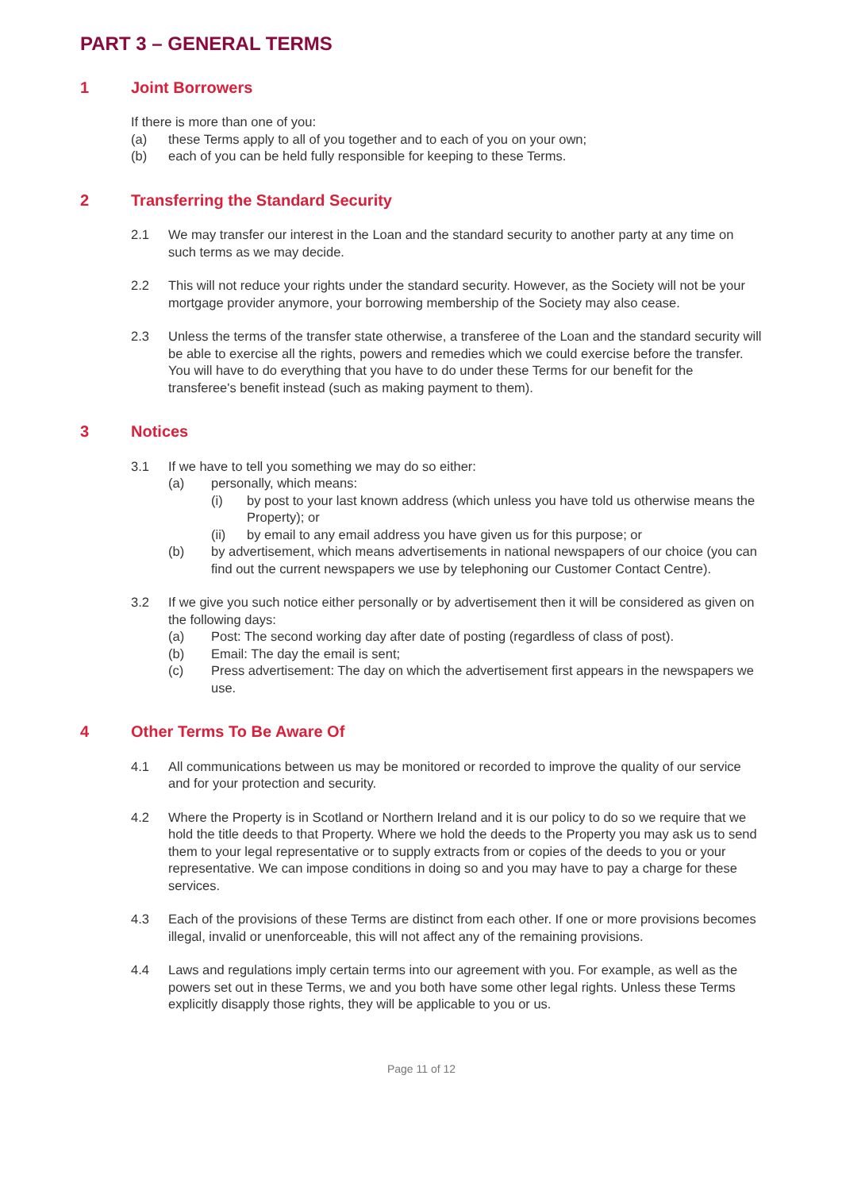PART 3 – GENERAL TERMS
1 Joint Borrowers
If there is more than one of you:
(a) these Terms apply to all of you together and to each of you on your own;
(b) each of you can be held fully responsible for keeping to these Terms.
2 Transferring the Standard Security
2.1 We may transfer our interest in the Loan and the standard security to another party at any time on such terms as we may decide.
2.2 This will not reduce your rights under the standard security. However, as the Society will not be your mortgage provider anymore, your borrowing membership of the Society may also cease.
2.3 Unless the terms of the transfer state otherwise, a transferee of the Loan and the standard security will be able to exercise all the rights, powers and remedies which we could exercise before the transfer. You will have to do everything that you have to do under these Terms for our benefit for the transferee's benefit instead (such as making payment to them).
3 Notices
3.1 If we have to tell you something we may do so either:
(a) personally, which means:
(i) by post to your last known address (which unless you have told us otherwise means the Property); or
(ii) by email to any email address you have given us for this purpose; or
(b) by advertisement, which means advertisements in national newspapers of our choice (you can find out the current newspapers we use by telephoning our Customer Contact Centre).
3.2 If we give you such notice either personally or by advertisement then it will be considered as given on the following days:
(a) Post: The second working day after date of posting (regardless of class of post).
(b) Email: The day the email is sent;
(c) Press advertisement: The day on which the advertisement first appears in the newspapers we use.
4 Other Terms To Be Aware Of
4.1 All communications between us may be monitored or recorded to improve the quality of our service and for your protection and security.
4.2 Where the Property is in Scotland or Northern Ireland and it is our policy to do so we require that we hold the title deeds to that Property. Where we hold the deeds to the Property you may ask us to send them to your legal representative or to supply extracts from or copies of the deeds to you or your representative. We can impose conditions in doing so and you may have to pay a charge for these services.
4.3 Each of the provisions of these Terms are distinct from each other. If one or more provisions becomes illegal, invalid or unenforceable, this will not affect any of the remaining provisions.
4.4 Laws and regulations imply certain terms into our agreement with you. For example, as well as the powers set out in these Terms, we and you both have some other legal rights. Unless these Terms explicitly disapply those rights, they will be applicable to you or us.
Page 11 of 12